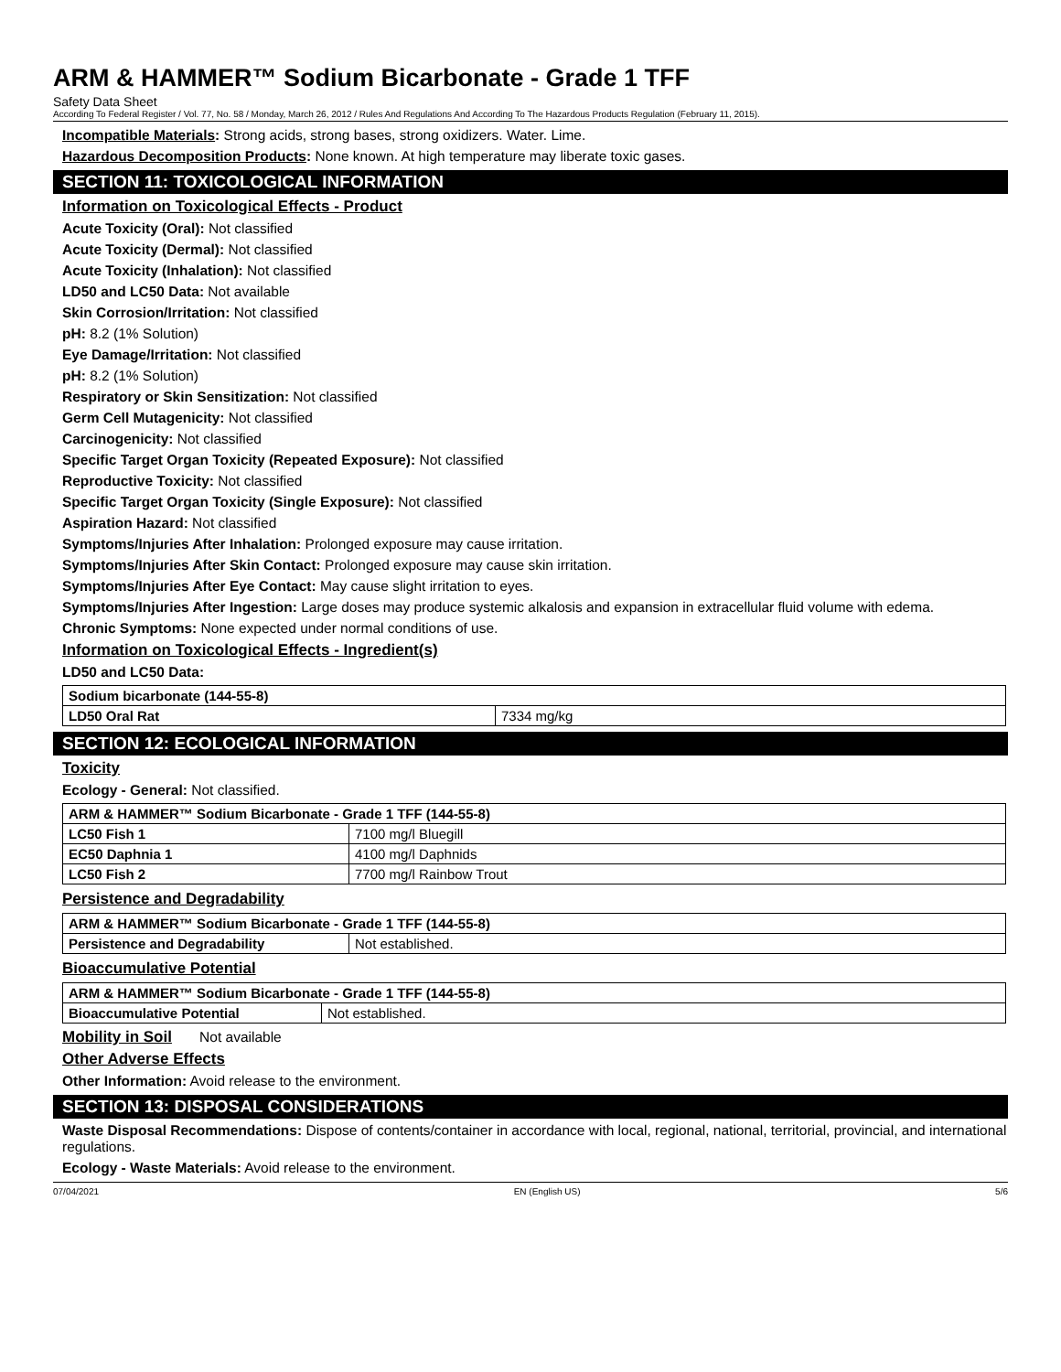ARM & HAMMER™ Sodium Bicarbonate - Grade 1 TFF
Safety Data Sheet
According To Federal Register / Vol. 77, No. 58 / Monday, March 26, 2012 / Rules And Regulations And According To The Hazardous Products Regulation (February 11, 2015).
Incompatible Materials: Strong acids, strong bases, strong oxidizers. Water. Lime.
Hazardous Decomposition Products: None known. At high temperature may liberate toxic gases.
SECTION 11: TOXICOLOGICAL INFORMATION
Information on Toxicological Effects - Product
Acute Toxicity (Oral): Not classified
Acute Toxicity (Dermal): Not classified
Acute Toxicity (Inhalation): Not classified
LD50 and LC50 Data: Not available
Skin Corrosion/Irritation: Not classified
pH: 8.2 (1% Solution)
Eye Damage/Irritation: Not classified
pH: 8.2 (1% Solution)
Respiratory or Skin Sensitization: Not classified
Germ Cell Mutagenicity: Not classified
Carcinogenicity: Not classified
Specific Target Organ Toxicity (Repeated Exposure): Not classified
Reproductive Toxicity: Not classified
Specific Target Organ Toxicity (Single Exposure): Not classified
Aspiration Hazard: Not classified
Symptoms/Injuries After Inhalation: Prolonged exposure may cause irritation.
Symptoms/Injuries After Skin Contact: Prolonged exposure may cause skin irritation.
Symptoms/Injuries After Eye Contact: May cause slight irritation to eyes.
Symptoms/Injuries After Ingestion: Large doses may produce systemic alkalosis and expansion in extracellular fluid volume with edema.
Chronic Symptoms: None expected under normal conditions of use.
Information on Toxicological Effects - Ingredient(s)
LD50 and LC50 Data:
| Sodium bicarbonate (144-55-8) | |
| --- | --- |
| LD50 Oral Rat | 7334 mg/kg |
SECTION 12: ECOLOGICAL INFORMATION
Toxicity
Ecology - General: Not classified.
| ARM & HAMMER™ Sodium Bicarbonate - Grade 1 TFF (144-55-8) | |
| --- | --- |
| LC50 Fish 1 | 7100 mg/l Bluegill |
| EC50 Daphnia 1 | 4100 mg/l Daphnids |
| LC50 Fish 2 | 7700 mg/l Rainbow Trout |
Persistence and Degradability
| ARM & HAMMER™ Sodium Bicarbonate - Grade 1 TFF (144-55-8) | |
| --- | --- |
| Persistence and Degradability | Not established. |
Bioaccumulative Potential
| ARM & HAMMER™ Sodium Bicarbonate - Grade 1 TFF (144-55-8) | |
| --- | --- |
| Bioaccumulative Potential | Not established. |
Mobility in Soil Not available
Other Adverse Effects
Other Information: Avoid release to the environment.
SECTION 13: DISPOSAL CONSIDERATIONS
Waste Disposal Recommendations: Dispose of contents/container in accordance with local, regional, national, territorial, provincial, and international regulations.
Ecology - Waste Materials: Avoid release to the environment.
07/04/2021 EN (English US) 5/6